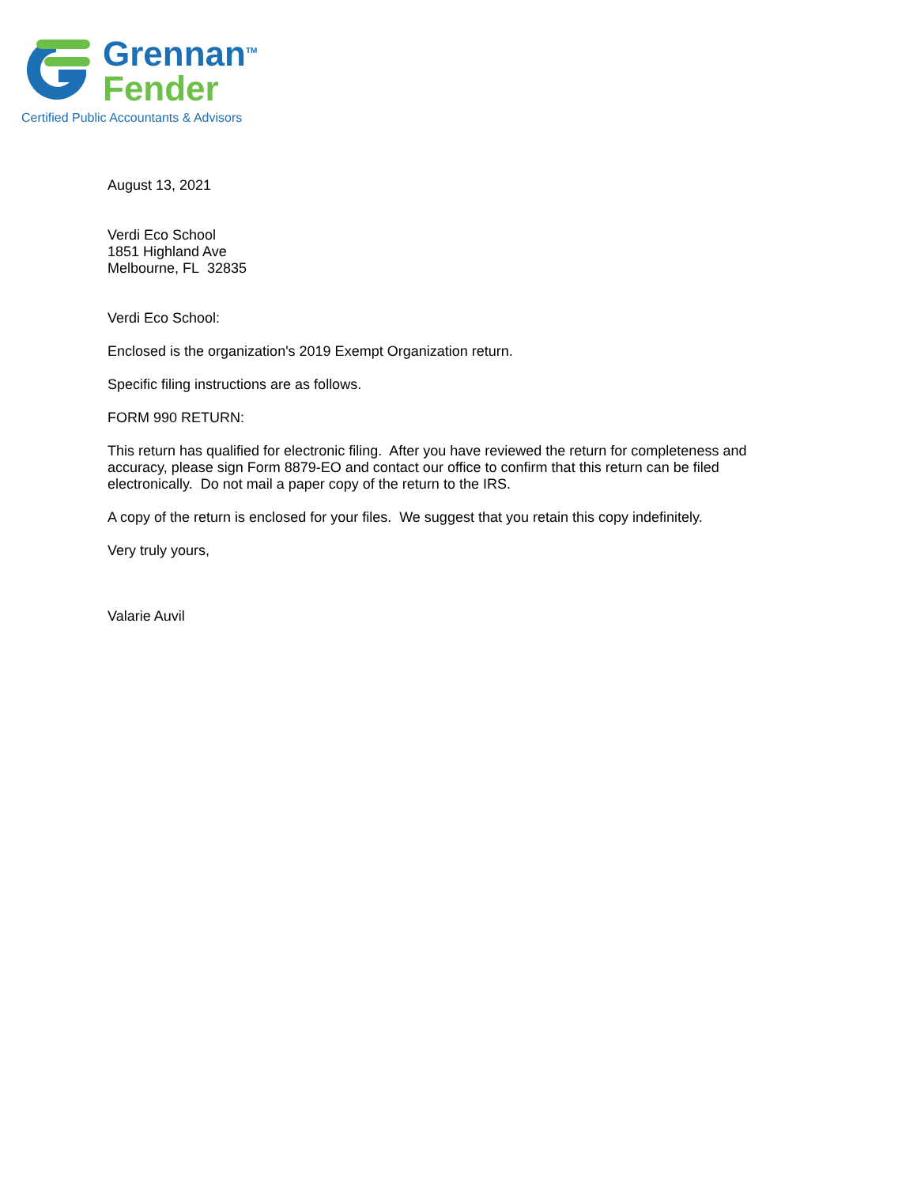Grennan<sup>TM</sup>
Fender
Certified Public Accountants & Advisors
August 13, 2021
Verdi Eco School
1851 Highland Ave
Melbourne, FL 32835
Verdi Eco School:
Enclosed is the organization's 2019 Exempt Organization return.
Specific filing instructions are as follows.
FORM 990 RETURN:
This return has qualified for electronic filing. After you have reviewed the return for completeness and accuracy, please sign Form 8879-EO and contact our office to confirm that this return can be filed electronically. Do not mail a paper copy of the return to the IRS.
A copy of the return is enclosed for your files. We suggest that you retain this copy indefinitely.
Very truly yours,
Valarie Auvil